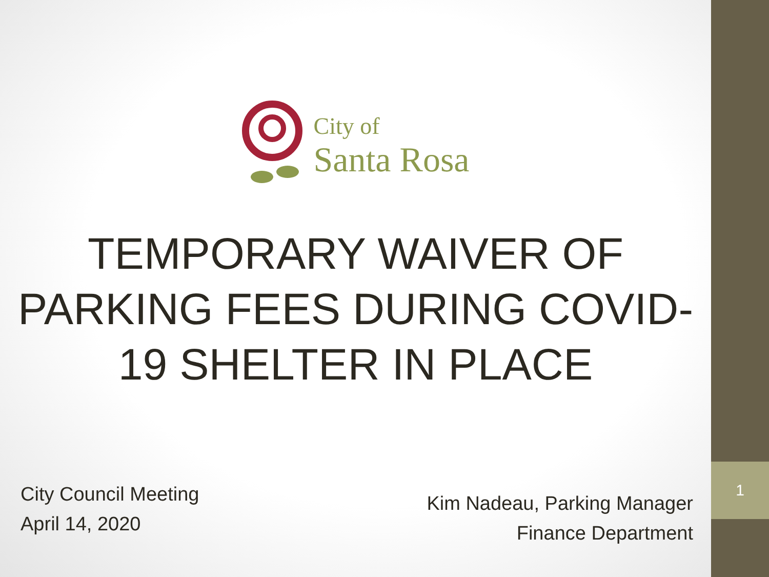1
City of
Santa Rosa
TEMPORARY WAIVER OF
PARKING FEES DURING COVID-
19 SHELTER IN PLACE
City Council Meeting
April 14, 2020
Kim Nadeau, Parking Manager
Finance Department